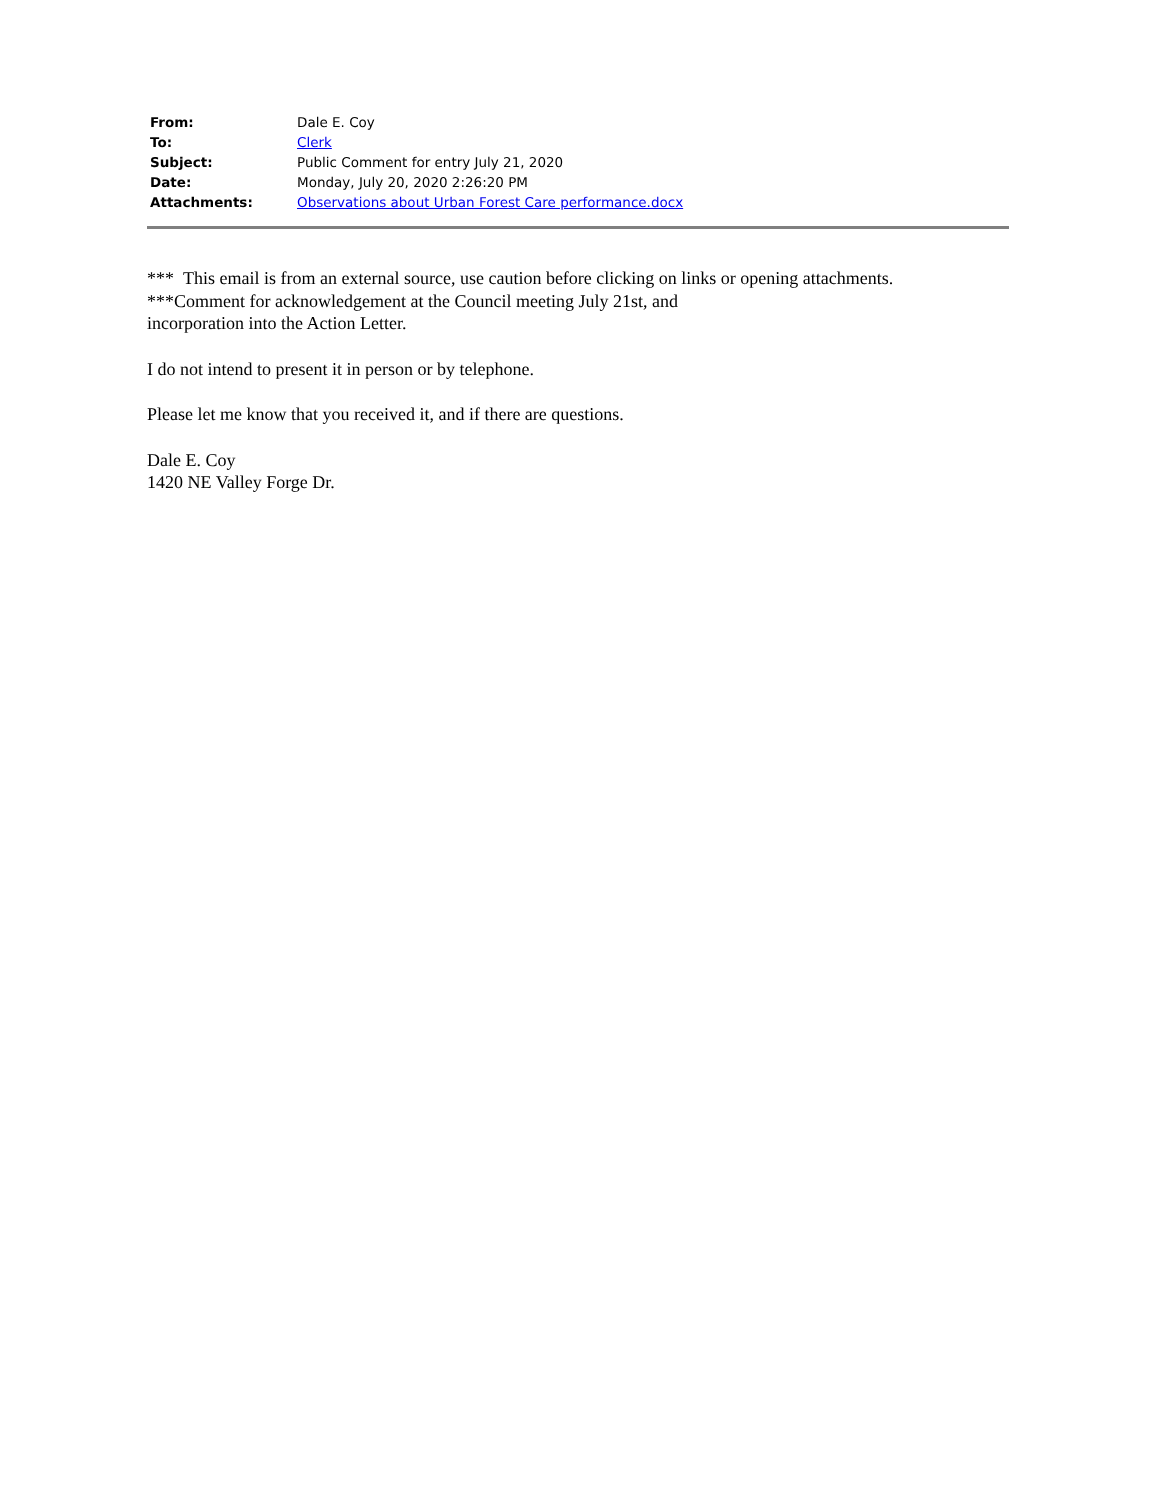| From: | Dale E. Coy |
| To: | Clerk |
| Subject: | Public Comment for entry July 21, 2020 |
| Date: | Monday, July 20, 2020 2:26:20 PM |
| Attachments: | Observations about Urban Forest Care performance.docx |
*** This email is from an external source, use caution before clicking on links or opening attachments.
***Comment for acknowledgement at the Council meeting July 21st, and
incorporation into the Action Letter.
I do not intend to present it in person or by telephone.
Please let me know that you received it, and if there are questions.
Dale E. Coy
1420 NE Valley Forge Dr.